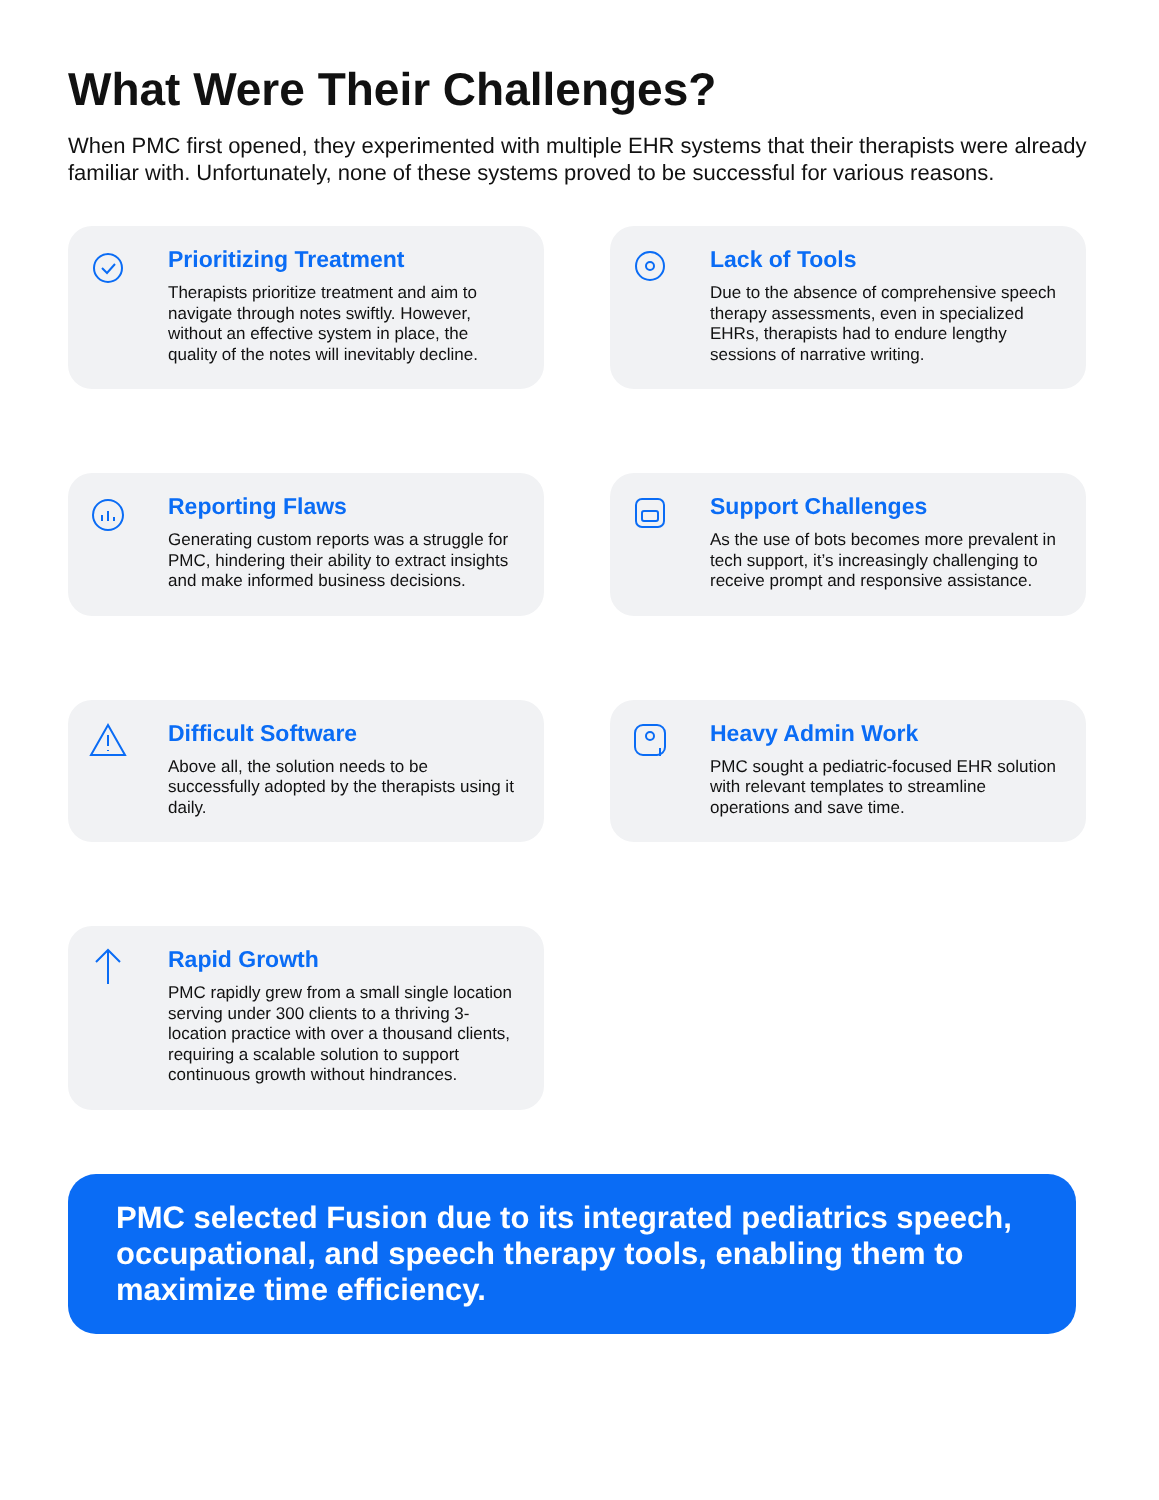What Were Their Challenges?
When PMC first opened, they experimented with multiple EHR systems that their therapists were already familiar with. Unfortunately, none of these systems proved to be successful for various reasons.
Prioritizing Treatment
Therapists prioritize treatment and aim to navigate through notes swiftly. However, without an effective system in place, the quality of the notes will inevitably decline.
Lack of Tools
Due to the absence of comprehensive speech therapy assessments, even in specialized EHRs, therapists had to endure lengthy sessions of narrative writing.
Reporting Flaws
Generating custom reports was a struggle for PMC, hindering their ability to extract insights and make informed business decisions.
Support Challenges
As the use of bots becomes more prevalent in tech support, it’s increasingly challenging to receive prompt and responsive assistance.
Difficult Software
Above all, the solution needs to be successfully adopted by the therapists using it daily.
Heavy Admin Work
PMC sought a pediatric-focused EHR solution with relevant templates to streamline operations and save time.
Rapid Growth
PMC rapidly grew from a small single location serving under 300 clients to a thriving 3-location practice with over a thousand clients, requiring a scalable solution to support continuous growth without hindrances.
PMC selected Fusion due to its integrated pediatrics speech, occupational, and speech therapy tools, enabling them to maximize time efficiency.